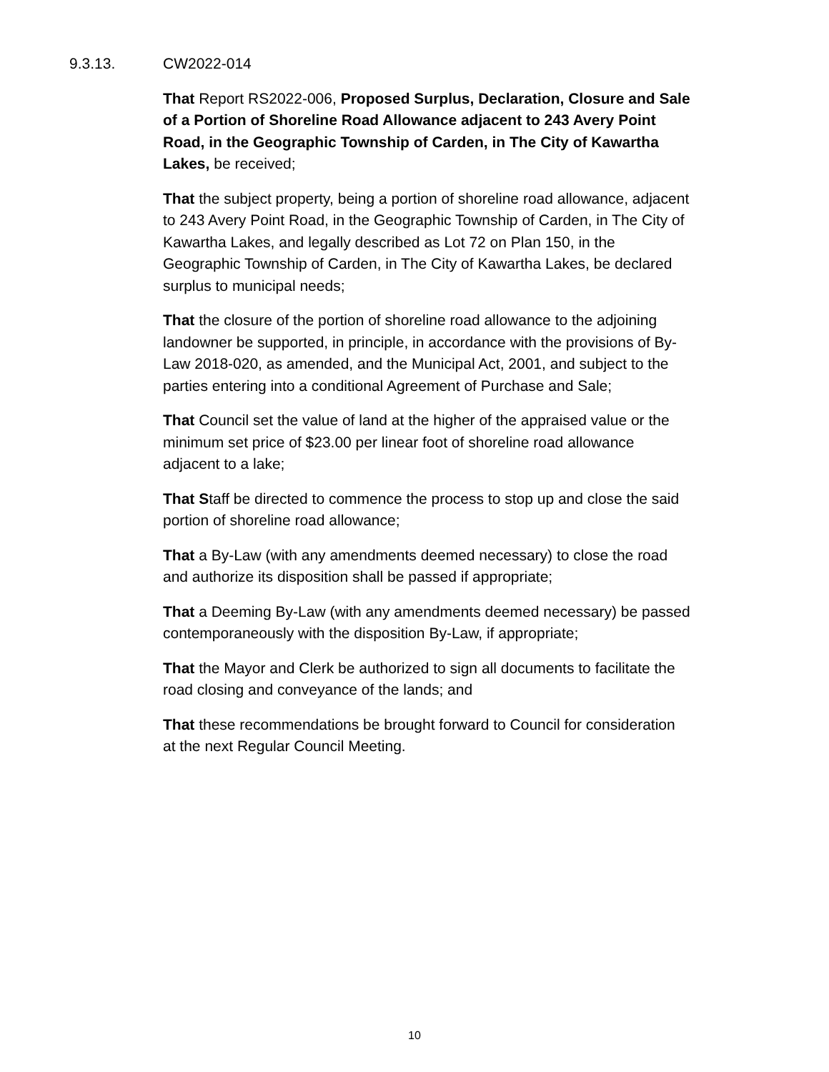9.3.13. CW2022-014
That Report RS2022-006, Proposed Surplus, Declaration, Closure and Sale of a Portion of Shoreline Road Allowance adjacent to 243 Avery Point Road, in the Geographic Township of Carden, in The City of Kawartha Lakes, be received;
That the subject property, being a portion of shoreline road allowance, adjacent to 243 Avery Point Road, in the Geographic Township of Carden, in The City of Kawartha Lakes, and legally described as Lot 72 on Plan 150, in the Geographic Township of Carden, in The City of Kawartha Lakes, be declared surplus to municipal needs;
That the closure of the portion of shoreline road allowance to the adjoining landowner be supported, in principle, in accordance with the provisions of By-Law 2018-020, as amended, and the Municipal Act, 2001, and subject to the parties entering into a conditional Agreement of Purchase and Sale;
That Council set the value of land at the higher of the appraised value or the minimum set price of $23.00 per linear foot of shoreline road allowance adjacent to a lake;
That Staff be directed to commence the process to stop up and close the said portion of shoreline road allowance;
That a By-Law (with any amendments deemed necessary) to close the road and authorize its disposition shall be passed if appropriate;
That a Deeming By-Law (with any amendments deemed necessary) be passed contemporaneously with the disposition By-Law, if appropriate;
That the Mayor and Clerk be authorized to sign all documents to facilitate the road closing and conveyance of the lands; and
That these recommendations be brought forward to Council for consideration at the next Regular Council Meeting.
10